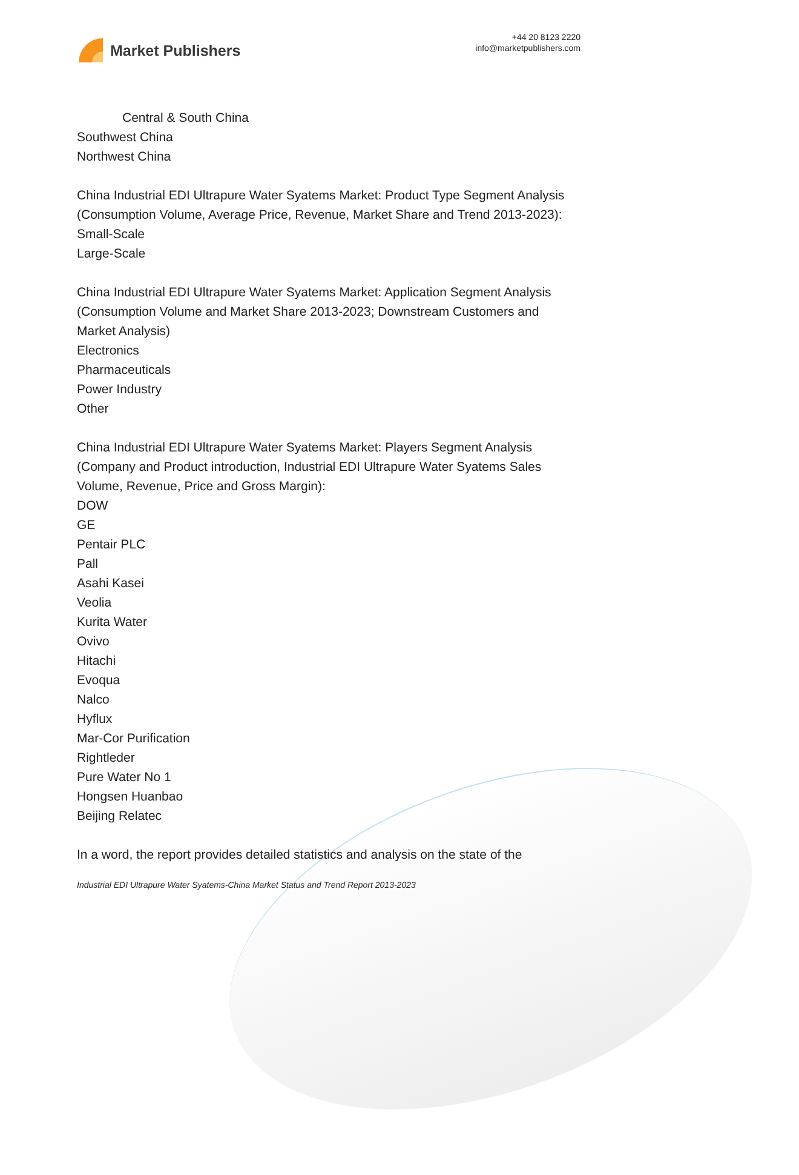Market Publishers
+44 20 8123 2220
info@marketpublishers.com
Central & South China
Southwest China
Northwest China
China Industrial EDI Ultrapure Water Syatems Market: Product Type Segment Analysis (Consumption Volume, Average Price, Revenue, Market Share and Trend 2013-2023):
Small-Scale
Large-Scale
China Industrial EDI Ultrapure Water Syatems Market: Application Segment Analysis (Consumption Volume and Market Share 2013-2023; Downstream Customers and Market Analysis)
Electronics
Pharmaceuticals
Power Industry
Other
China Industrial EDI Ultrapure Water Syatems Market: Players Segment Analysis (Company and Product introduction, Industrial EDI Ultrapure Water Syatems Sales Volume, Revenue, Price and Gross Margin):
DOW
GE
Pentair PLC
Pall
Asahi Kasei
Veolia
Kurita Water
Ovivo
Hitachi
Evoqua
Nalco
Hyflux
Mar-Cor Purification
Rightleder
Pure Water No 1
Hongsen Huanbao
Beijing Relatec
In a word, the report provides detailed statistics and analysis on the state of the
Industrial EDI Ultrapure Water Syatems-China Market Status and Trend Report 2013-2023